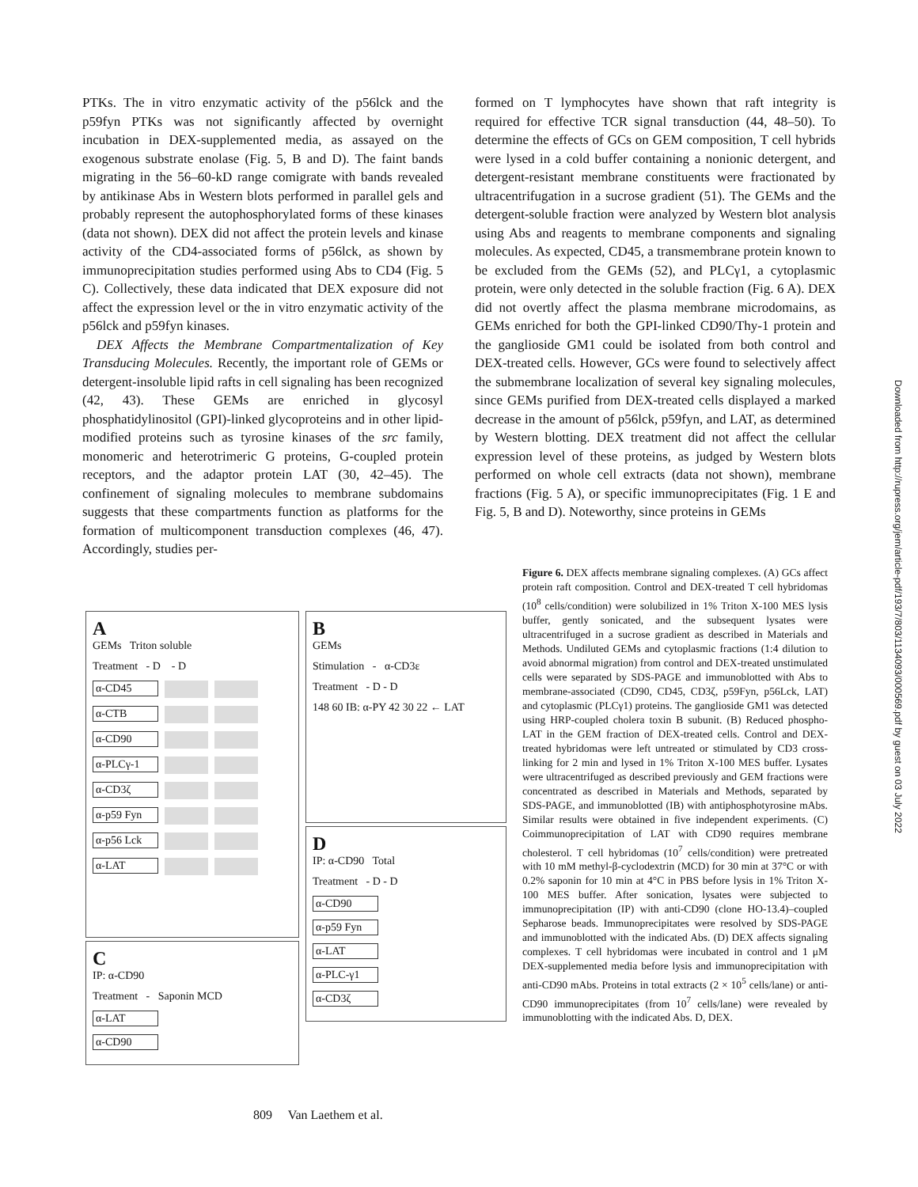PTKs. The in vitro enzymatic activity of the p56lck and the p59fyn PTKs was not significantly affected by overnight incubation in DEX-supplemented media, as assayed on the exogenous substrate enolase (Fig. 5, B and D). The faint bands migrating in the 56–60-kD range comigrate with bands revealed by antikinase Abs in Western blots performed in parallel gels and probably represent the autophosphorylated forms of these kinases (data not shown). DEX did not affect the protein levels and kinase activity of the CD4-associated forms of p56lck, as shown by immunoprecipitation studies performed using Abs to CD4 (Fig. 5 C). Collectively, these data indicated that DEX exposure did not affect the expression level or the in vitro enzymatic activity of the p56lck and p59fyn kinases.
DEX Affects the Membrane Compartmentalization of Key Transducing Molecules. Recently, the important role of GEMs or detergent-insoluble lipid rafts in cell signaling has been recognized (42, 43). These GEMs are enriched in glycosyl phosphatidylinositol (GPI)-linked glycoproteins and in other lipid-modified proteins such as tyrosine kinases of the src family, monomeric and heterotrimeric G proteins, G-coupled protein receptors, and the adaptor protein LAT (30, 42–45). The confinement of signaling molecules to membrane subdomains suggests that these compartments function as platforms for the formation of multicomponent transduction complexes (46, 47). Accordingly, studies per-
formed on T lymphocytes have shown that raft integrity is required for effective TCR signal transduction (44, 48–50). To determine the effects of GCs on GEM composition, T cell hybrids were lysed in a cold buffer containing a nonionic detergent, and detergent-resistant membrane constituents were fractionated by ultracentrifugation in a sucrose gradient (51). The GEMs and the detergent-soluble fraction were analyzed by Western blot analysis using Abs and reagents to membrane components and signaling molecules. As expected, CD45, a transmembrane protein known to be excluded from the GEMs (52), and PLCγ1, a cytoplasmic protein, were only detected in the soluble fraction (Fig. 6 A). DEX did not overtly affect the plasma membrane microdomains, as GEMs enriched for both the GPI-linked CD90/Thy-1 protein and the ganglioside GM1 could be isolated from both control and DEX-treated cells. However, GCs were found to selectively affect the submembrane localization of several key signaling molecules, since GEMs purified from DEX-treated cells displayed a marked decrease in the amount of p56lck, p59fyn, and LAT, as determined by Western blotting. DEX treatment did not affect the cellular expression level of these proteins, as judged by Western blots performed on whole cell extracts (data not shown), membrane fractions (Fig. 5 A), or specific immunoprecipitates (Fig. 1 E and Fig. 5, B and D). Noteworthy, since proteins in GEMs
A
GEMs Triton soluble
Treatment - D - D
α-CD45
α-CTB
α-CD90
α-PLCγ-1
α-CD3ζ
α-p59 Fyn
α-p56 Lck
α-LAT
C
IP: α-CD90
Treatment - Saponin MCD
α-LAT
α-CD90
B
GEMs
Stimulation - α-CD3ε
Treatment - D - D
148 60 IB: α-PY 42 30 22 ← LAT
D
IP: α-CD90 Total
Treatment - D - D
α-CD90
α-p59 Fyn
α-LAT
α-PLC-γ1
α-CD3ζ
Figure 6. DEX affects membrane signaling complexes. (A) GCs affect protein raft composition. Control and DEX-treated T cell hybridomas (10<sup>8</sup> cells/condition) were solubilized in 1% Triton X-100 MES lysis buffer, gently sonicated, and the subsequent lysates were ultracentrifuged in a sucrose gradient as described in Materials and Methods. Undiluted GEMs and cytoplasmic fractions (1:4 dilution to avoid abnormal migration) from control and DEX-treated unstimulated cells were separated by SDS-PAGE and immunoblotted with Abs to membrane-associated (CD90, CD45, CD3ζ, p59Fyn, p56Lck, LAT) and cytoplasmic (PLCγ1) proteins. The ganglioside GM1 was detected using HRP-coupled cholera toxin B subunit. (B) Reduced phospho-LAT in the GEM fraction of DEX-treated cells. Control and DEX-treated hybridomas were left untreated or stimulated by CD3 cross-linking for 2 min and lysed in 1% Triton X-100 MES buffer. Lysates were ultracentrifuged as described previously and GEM fractions were concentrated as described in Materials and Methods, separated by SDS-PAGE, and immunoblotted (IB) with antiphosphotyrosine mAbs. Similar results were obtained in five independent experiments. (C) Coimmunoprecipitation of LAT with CD90 requires membrane cholesterol. T cell hybridomas (10<sup>7</sup> cells/condition) were pretreated with 10 mM methyl-β-cyclodextrin (MCD) for 30 min at 37°C or with 0.2% saponin for 10 min at 4°C in PBS before lysis in 1% Triton X-100 MES buffer. After sonication, lysates were subjected to immunoprecipitation (IP) with anti-CD90 (clone HO-13.4)–coupled Sepharose beads. Immunoprecipitates were resolved by SDS-PAGE and immunoblotted with the indicated Abs. (D) DEX affects signaling complexes. T cell hybridomas were incubated in control and 1 μM DEX-supplemented media before lysis and immunoprecipitation with anti-CD90 mAbs. Proteins in total extracts (2 × 10<sup>5</sup> cells/lane) or anti-CD90 immunoprecipitates (from 10<sup>7</sup> cells/lane) were revealed by immunoblotting with the indicated Abs. D, DEX.
Downloaded from http://rupress.org/jem/article-pdf/193/7/803/1134093/000569.pdf by guest on 03 July 2022
809 Van Laethem et al.